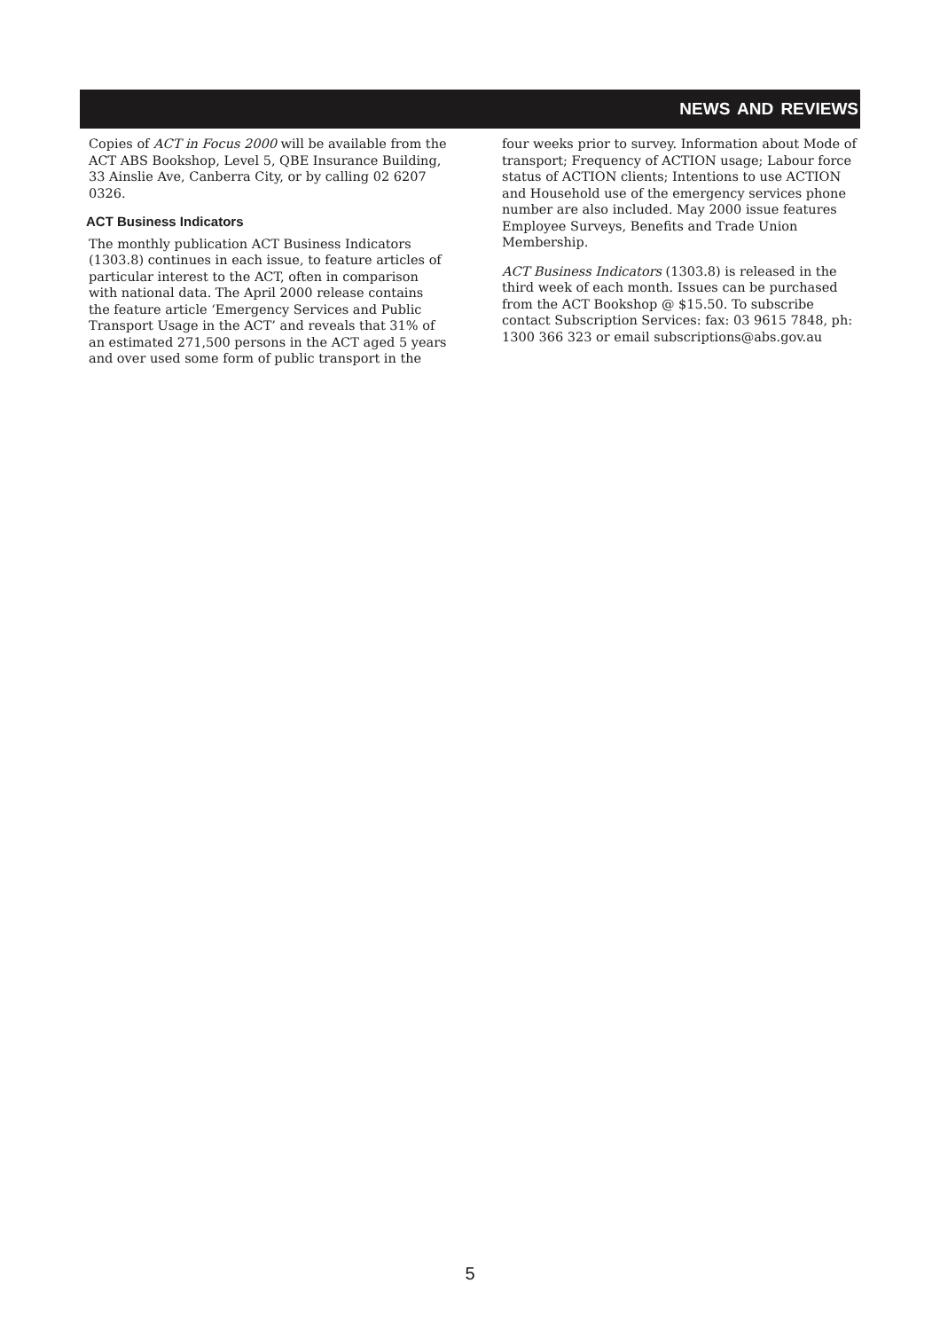NEWS AND REVIEWS
Copies of ACT in Focus 2000 will be available from the ACT ABS Bookshop, Level 5, QBE Insurance Building, 33 Ainslie Ave, Canberra City, or by calling 02 6207 0326.
ACT Business Indicators
The monthly publication ACT Business Indicators (1303.8) continues in each issue, to feature articles of particular interest to the ACT, often in comparison with national data. The April 2000 release contains the feature article ‘Emergency Services and Public Transport Usage in the ACT’ and reveals that 31% of an estimated 271,500 persons in the ACT aged 5 years and over used some form of public transport in the
four weeks prior to survey. Information about Mode of transport; Frequency of ACTION usage; Labour force status of ACTION clients; Intentions to use ACTION and Household use of the emergency services phone number are also included. May 2000 issue features Employee Surveys, Benefits and Trade Union Membership.
ACT Business Indicators (1303.8) is released in the third week of each month. Issues can be purchased from the ACT Bookshop @ $15.50. To subscribe contact Subscription Services: fax: 03 9615 7848, ph: 1300 366 323 or email subscriptions@abs.gov.au
5